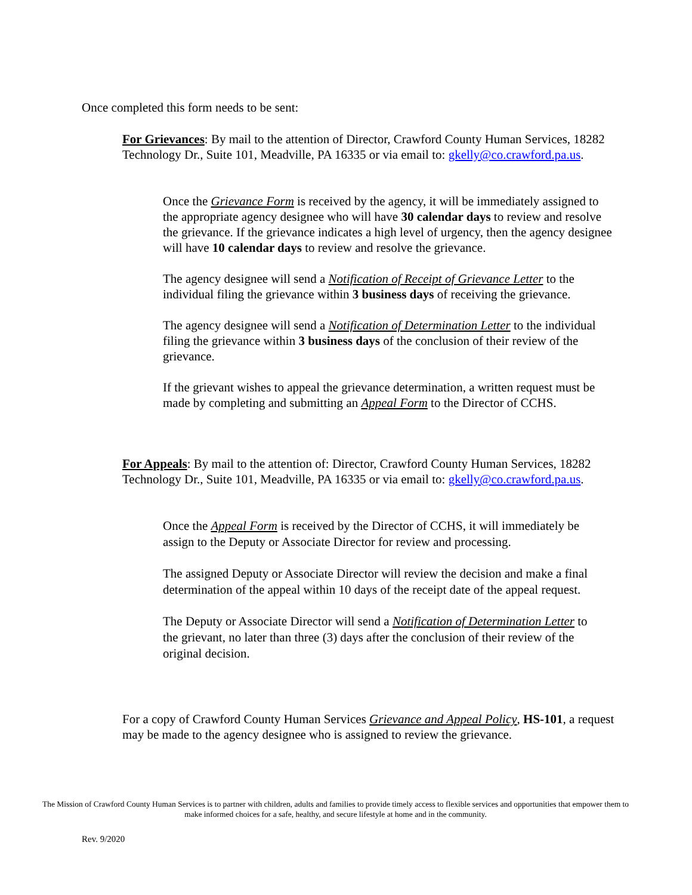Once completed this form needs to be sent:
For Grievances: By mail to the attention of Director, Crawford County Human Services, 18282 Technology Dr., Suite 101, Meadville, PA 16335 or via email to: gkelly@co.crawford.pa.us.
Once the Grievance Form is received by the agency, it will be immediately assigned to the appropriate agency designee who will have 30 calendar days to review and resolve the grievance. If the grievance indicates a high level of urgency, then the agency designee will have 10 calendar days to review and resolve the grievance.
The agency designee will send a Notification of Receipt of Grievance Letter to the individual filing the grievance within 3 business days of receiving the grievance.
The agency designee will send a Notification of Determination Letter to the individual filing the grievance within 3 business days of the conclusion of their review of the grievance.
If the grievant wishes to appeal the grievance determination, a written request must be made by completing and submitting an Appeal Form to the Director of CCHS.
For Appeals: By mail to the attention of: Director, Crawford County Human Services, 18282 Technology Dr., Suite 101, Meadville, PA 16335 or via email to: gkelly@co.crawford.pa.us.
Once the Appeal Form is received by the Director of CCHS, it will immediately be assign to the Deputy or Associate Director for review and processing.
The assigned Deputy or Associate Director will review the decision and make a final determination of the appeal within 10 days of the receipt date of the appeal request.
The Deputy or Associate Director will send a Notification of Determination Letter to the grievant, no later than three (3) days after the conclusion of their review of the original decision.
For a copy of Crawford County Human Services Grievance and Appeal Policy, HS-101, a request may be made to the agency designee who is assigned to review the grievance.
The Mission of Crawford County Human Services is to partner with children, adults and families to provide timely access to flexible services and opportunities that empower them to make informed choices for a safe, healthy, and secure lifestyle at home and in the community.
Rev. 9/2020